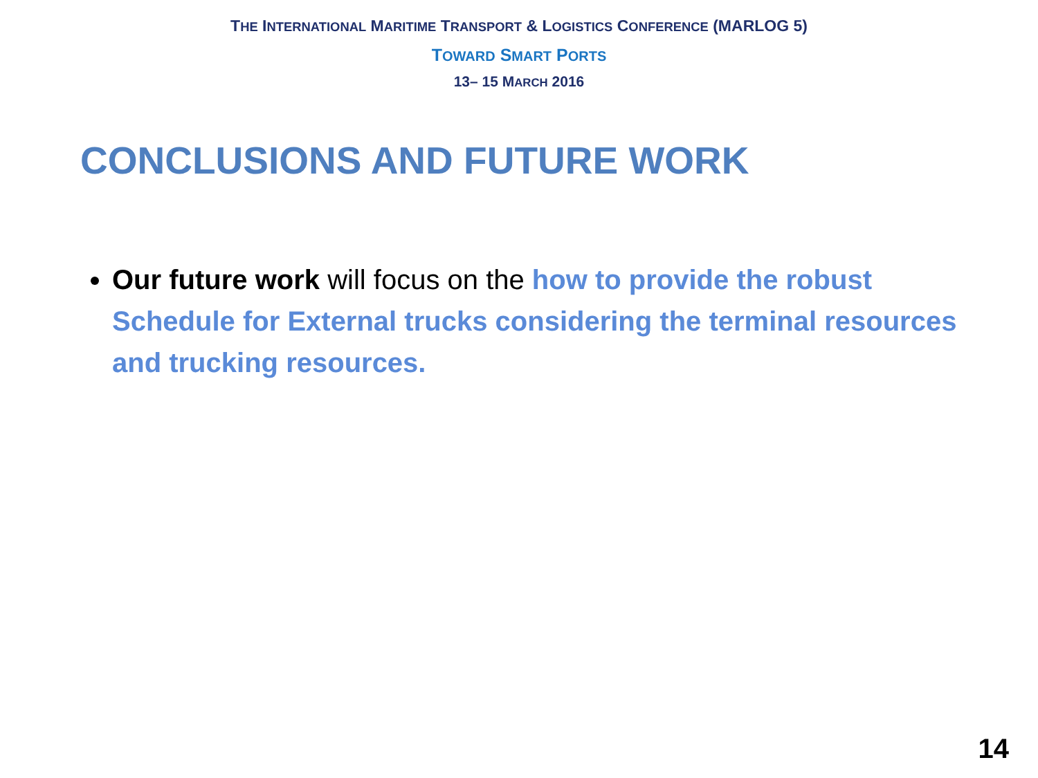THE INTERNATIONAL MARITIME TRANSPORT & LOGISTICS CONFERENCE (MARLOG 5)
TOWARD SMART PORTS
13– 15 MARCH 2016
CONCLUSIONS AND FUTURE WORK
Our future work will focus on the how to provide the robust Schedule for External trucks considering the terminal resources and trucking resources.
14